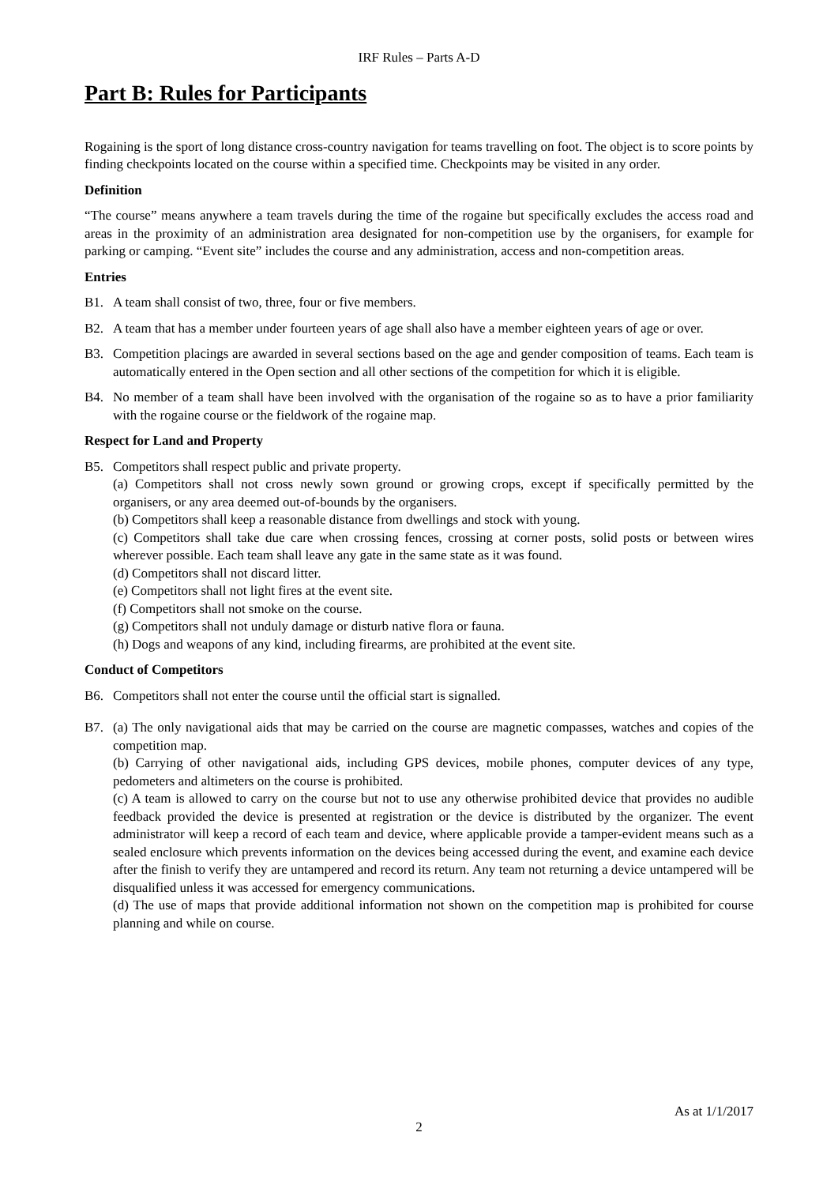IRF Rules – Parts A-D
Part B: Rules for Participants
Rogaining is the sport of long distance cross-country navigation for teams travelling on foot. The object is to score points by finding checkpoints located on the course within a specified time. Checkpoints may be visited in any order.
Definition
“The course” means anywhere a team travels during the time of the rogaine but specifically excludes the access road and areas in the proximity of an administration area designated for non-competition use by the organisers, for example for parking or camping. “Event site” includes the course and any administration, access and non-competition areas.
Entries
B1. A team shall consist of two, three, four or five members.
B2. A team that has a member under fourteen years of age shall also have a member eighteen years of age or over.
B3. Competition placings are awarded in several sections based on the age and gender composition of teams. Each team is automatically entered in the Open section and all other sections of the competition for which it is eligible.
B4. No member of a team shall have been involved with the organisation of the rogaine so as to have a prior familiarity with the rogaine course or the fieldwork of the rogaine map.
Respect for Land and Property
B5. Competitors shall respect public and private property.
(a) Competitors shall not cross newly sown ground or growing crops, except if specifically permitted by the organisers, or any area deemed out-of-bounds by the organisers.
(b) Competitors shall keep a reasonable distance from dwellings and stock with young.
(c) Competitors shall take due care when crossing fences, crossing at corner posts, solid posts or between wires wherever possible. Each team shall leave any gate in the same state as it was found.
(d) Competitors shall not discard litter.
(e) Competitors shall not light fires at the event site.
(f) Competitors shall not smoke on the course.
(g) Competitors shall not unduly damage or disturb native flora or fauna.
(h) Dogs and weapons of any kind, including firearms, are prohibited at the event site.
Conduct of Competitors
B6. Competitors shall not enter the course until the official start is signalled.
B7. (a) The only navigational aids that may be carried on the course are magnetic compasses, watches and copies of the competition map.
(b) Carrying of other navigational aids, including GPS devices, mobile phones, computer devices of any type, pedometers and altimeters on the course is prohibited.
(c) A team is allowed to carry on the course but not to use any otherwise prohibited device that provides no audible feedback provided the device is presented at registration or the device is distributed by the organizer. The event administrator will keep a record of each team and device, where applicable provide a tamper-evident means such as a sealed enclosure which prevents information on the devices being accessed during the event, and examine each device after the finish to verify they are untampered and record its return. Any team not returning a device untampered will be disqualified unless it was accessed for emergency communications.
(d) The use of maps that provide additional information not shown on the competition map is prohibited for course planning and while on course.
As at 1/1/2017
2